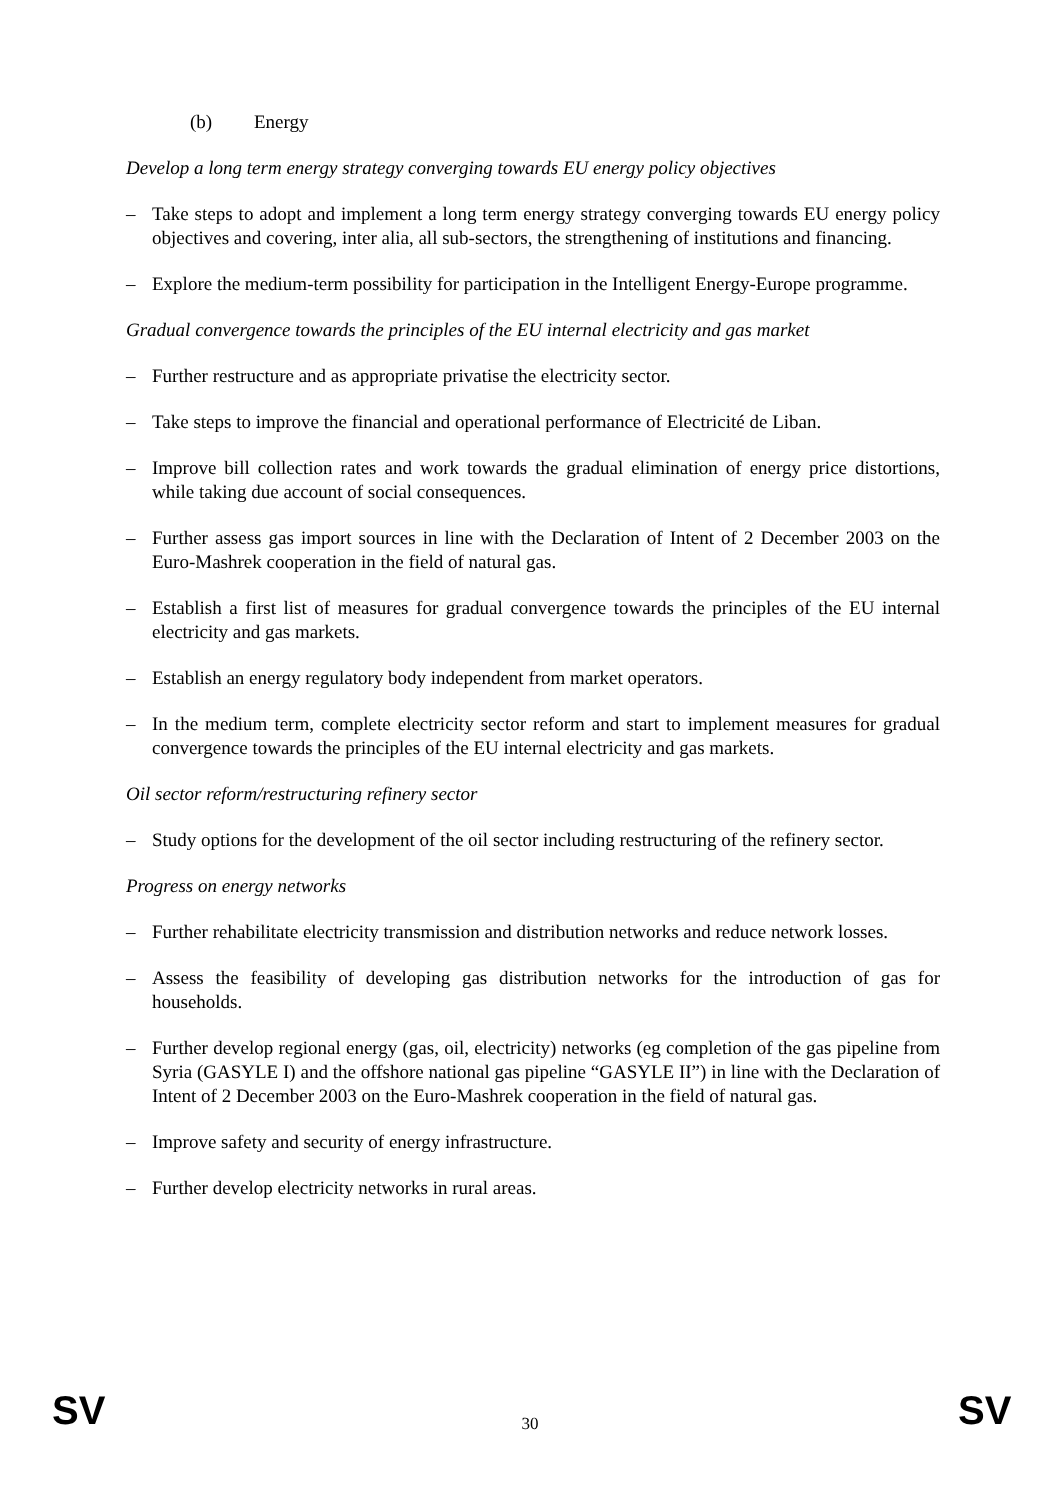(b) Energy
Develop a long term energy strategy converging towards EU energy policy objectives
– Take steps to adopt and implement a long term energy strategy converging towards EU energy policy objectives and covering, inter alia, all sub-sectors, the strengthening of institutions and financing.
– Explore the medium-term possibility for participation in the Intelligent Energy-Europe programme.
Gradual convergence towards the principles of the EU internal electricity and gas market
– Further restructure and as appropriate privatise the electricity sector.
– Take steps to improve the financial and operational performance of Electricité de Liban.
– Improve bill collection rates and work towards the gradual elimination of energy price distortions, while taking due account of social consequences.
– Further assess gas import sources in line with the Declaration of Intent of 2 December 2003 on the Euro-Mashrek cooperation in the field of natural gas.
– Establish a first list of measures for gradual convergence towards the principles of the EU internal electricity and gas markets.
– Establish an energy regulatory body independent from market operators.
– In the medium term, complete electricity sector reform and start to implement measures for gradual convergence towards the principles of the EU internal electricity and gas markets.
Oil sector reform/restructuring refinery sector
– Study options for the development of the oil sector including restructuring of the refinery sector.
Progress on energy networks
– Further rehabilitate electricity transmission and distribution networks and reduce network losses.
– Assess the feasibility of developing gas distribution networks for the introduction of gas for households.
– Further develop regional energy (gas, oil, electricity) networks (eg completion of the gas pipeline from Syria (GASYLE I) and the offshore national gas pipeline “GASYLE II”) in line with the Declaration of Intent of 2 December 2003 on the Euro-Mashrek cooperation in the field of natural gas.
– Improve safety and security of energy infrastructure.
– Further develop electricity networks in rural areas.
SV
30 SV